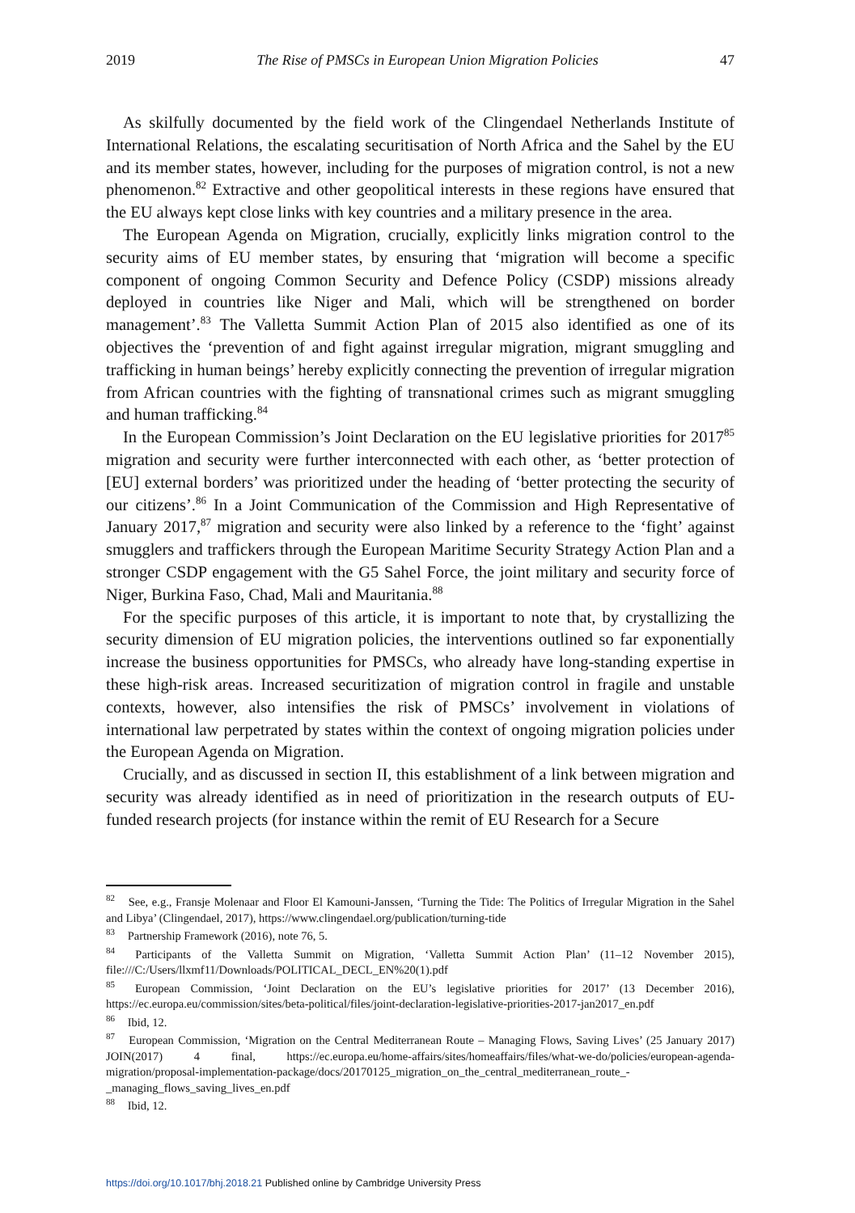2019 The Rise of PMSCs in European Union Migration Policies 47
As skilfully documented by the field work of the Clingendael Netherlands Institute of International Relations, the escalating securitisation of North Africa and the Sahel by the EU and its member states, however, including for the purposes of migration control, is not a new phenomenon.<sup>82</sup> Extractive and other geopolitical interests in these regions have ensured that the EU always kept close links with key countries and a military presence in the area.
The European Agenda on Migration, crucially, explicitly links migration control to the security aims of EU member states, by ensuring that ‘migration will become a specific component of ongoing Common Security and Defence Policy (CSDP) missions already deployed in countries like Niger and Mali, which will be strengthened on border management’.<sup>83</sup> The Valletta Summit Action Plan of 2015 also identified as one of its objectives the ‘prevention of and fight against irregular migration, migrant smuggling and trafficking in human beings’ hereby explicitly connecting the prevention of irregular migration from African countries with the fighting of transnational crimes such as migrant smuggling and human trafficking.<sup>84</sup>
In the European Commission’s Joint Declaration on the EU legislative priorities for 2017<sup>85</sup> migration and security were further interconnected with each other, as ‘better protection of [EU] external borders’ was prioritized under the heading of ‘better protecting the security of our citizens’.<sup>86</sup> In a Joint Communication of the Commission and High Representative of January 2017,<sup>87</sup> migration and security were also linked by a reference to the ‘fight’ against smugglers and traffickers through the European Maritime Security Strategy Action Plan and a stronger CSDP engagement with the G5 Sahel Force, the joint military and security force of Niger, Burkina Faso, Chad, Mali and Mauritania.<sup>88</sup>
For the specific purposes of this article, it is important to note that, by crystallizing the security dimension of EU migration policies, the interventions outlined so far exponentially increase the business opportunities for PMSCs, who already have long-standing expertise in these high-risk areas. Increased securitization of migration control in fragile and unstable contexts, however, also intensifies the risk of PMSCs’ involvement in violations of international law perpetrated by states within the context of ongoing migration policies under the European Agenda on Migration.
Crucially, and as discussed in section II, this establishment of a link between migration and security was already identified as in need of prioritization in the research outputs of EU-funded research projects (for instance within the remit of EU Research for a Secure
<sup>82</sup> See, e.g., Fransje Molenaar and Floor El Kamouni-Janssen, ‘Turning the Tide: The Politics of Irregular Migration in the Sahel and Libya’ (Clingendael, 2017), https://www.clingendael.org/publication/turning-tide
<sup>83</sup> Partnership Framework (2016), note 76, 5.
<sup>84</sup> Participants of the Valletta Summit on Migration, ‘Valletta Summit Action Plan’ (11–12 November 2015), file:///C:/Users/llxmf11/Downloads/POLITICAL_DECL_EN%20(1).pdf
<sup>85</sup> European Commission, ‘Joint Declaration on the EU’s legislative priorities for 2017’ (13 December 2016), https://ec.europa.eu/commission/sites/beta-political/files/joint-declaration-legislative-priorities-2017-jan2017_en.pdf
<sup>86</sup> Ibid, 12.
<sup>87</sup> European Commission, ‘Migration on the Central Mediterranean Route – Managing Flows, Saving Lives’ (25 January 2017) JOIN(2017) 4 final, https://ec.europa.eu/home-affairs/sites/homeaffairs/files/what-we-do/policies/european-agenda-migration/proposal-implementation-package/docs/20170125_migration_on_the_central_mediterranean_route_-_managing_flows_saving_lives_en.pdf
<sup>88</sup> Ibid, 12.
https://doi.org/10.1017/bhj.2018.21 Published online by Cambridge University Press